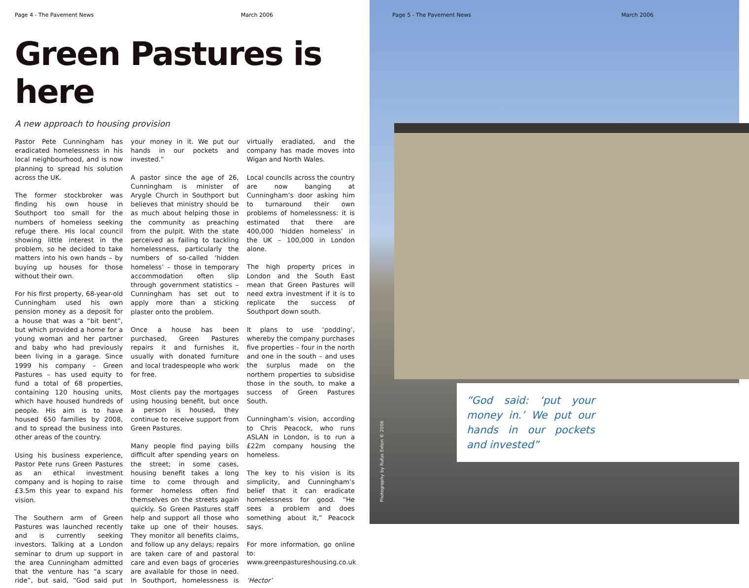Page 4 - The Pavement News March 2006
Green Pastures is here
A new approach to housing provision
Pastor Pete Cunningham has eradicated homelessness in his local neighbourhood, and is now planning to spread his solution across the UK.
The former stockbroker was finding his own house in Southport too small for the numbers of homeless seeking refuge there. His local council showing little interest in the problem, so he decided to take matters into his own hands – by buying up houses for those without their own.
For his first property, 68-year-old Cunningham used his own pension money as a deposit for a house that was a “bit bent”, but which provided a home for a young woman and her partner and baby who had previously been living in a garage. Since 1999 his company – Green Pastures – has used equity to fund a total of 68 properties, containing 120 housing units, which have housed hundreds of people. His aim is to have housed 650 families by 2008, and to spread the business into other areas of the country.
Using his business experience, Pastor Pete runs Green Pastures as an ethical investment company and is hoping to raise £3.5m this year to expand his vision.
The Southern arm of Green Pastures was launched recently and is currently seeking investors. Talking at a London seminar to drum up support in the area Cunningham admitted that the venture has “a scary ride”, but said, “God said put your money in it. We put our hands in our pockets and invested.”
A pastor since the age of 26, Cunningham is minister of Arygle Church in Southport but believes that ministry should be as much about helping those in the community as preaching from the pulpit. With the state perceived as failing to tackling homelessness, particularly the numbers of so-called ‘hidden homeless’ – those in temporary accommodation often slip through government statistics – Cunningham has set out to apply more than a sticking plaster onto the problem.
Once a house has been purchased, Green Pastures repairs it and furnishes it, usually with donated furniture and local tradespeople who work for free.
Most clients pay the mortgages using housing benefit, but once a person is housed, they continue to receive support from Green Pastures.
Many people find paying bills difficult after spending years on the street; in some cases, housing benefit takes a long time to come through and former homeless often find themselves on the streets again quickly. So Green Pastures staff help and support all those who take up one of their houses. They monitor all benefits claims, and follow up any delays; repairs are taken care of and pastoral care and even bags of groceries are available for those in need. In Southport, homelessness is virtually eradiated, and the company has made moves into Wigan and North Wales.
Local councils across the country are now banging at Cunningham’s door asking him to turnaround their own problems of homelessness: it is estimated that there are 400,000 ‘hidden homeless’ in the UK – 100,000 in London alone.
The high property prices in London and the South East mean that Green Pastures will need extra investment if it is to replicate the success of Southport down south.
It plans to use ‘podding’, whereby the company purchases five properties – four in the north and one in the south – and uses the surplus made on the northern properties to subsidise those in the south, to make a success of Green Pastures South.
Cunningham’s vision, according to Chris Peacock, who runs ASLAN in London, is to run a £22m company housing the homeless.
The key to his vision is its simplicity, and Cunningham’s belief that it can eradicate homelessness for good. “He sees a problem and does something about it,” Peacock says.
For more information, go online to: www.greenpastureshousing.co.uk
‘Hector’
Page 5 - The Pavement News March 2006
“God said: ‘put your money in.’ We put our hands in our pockets and invested”
Photography by Rufus Exton © 2006